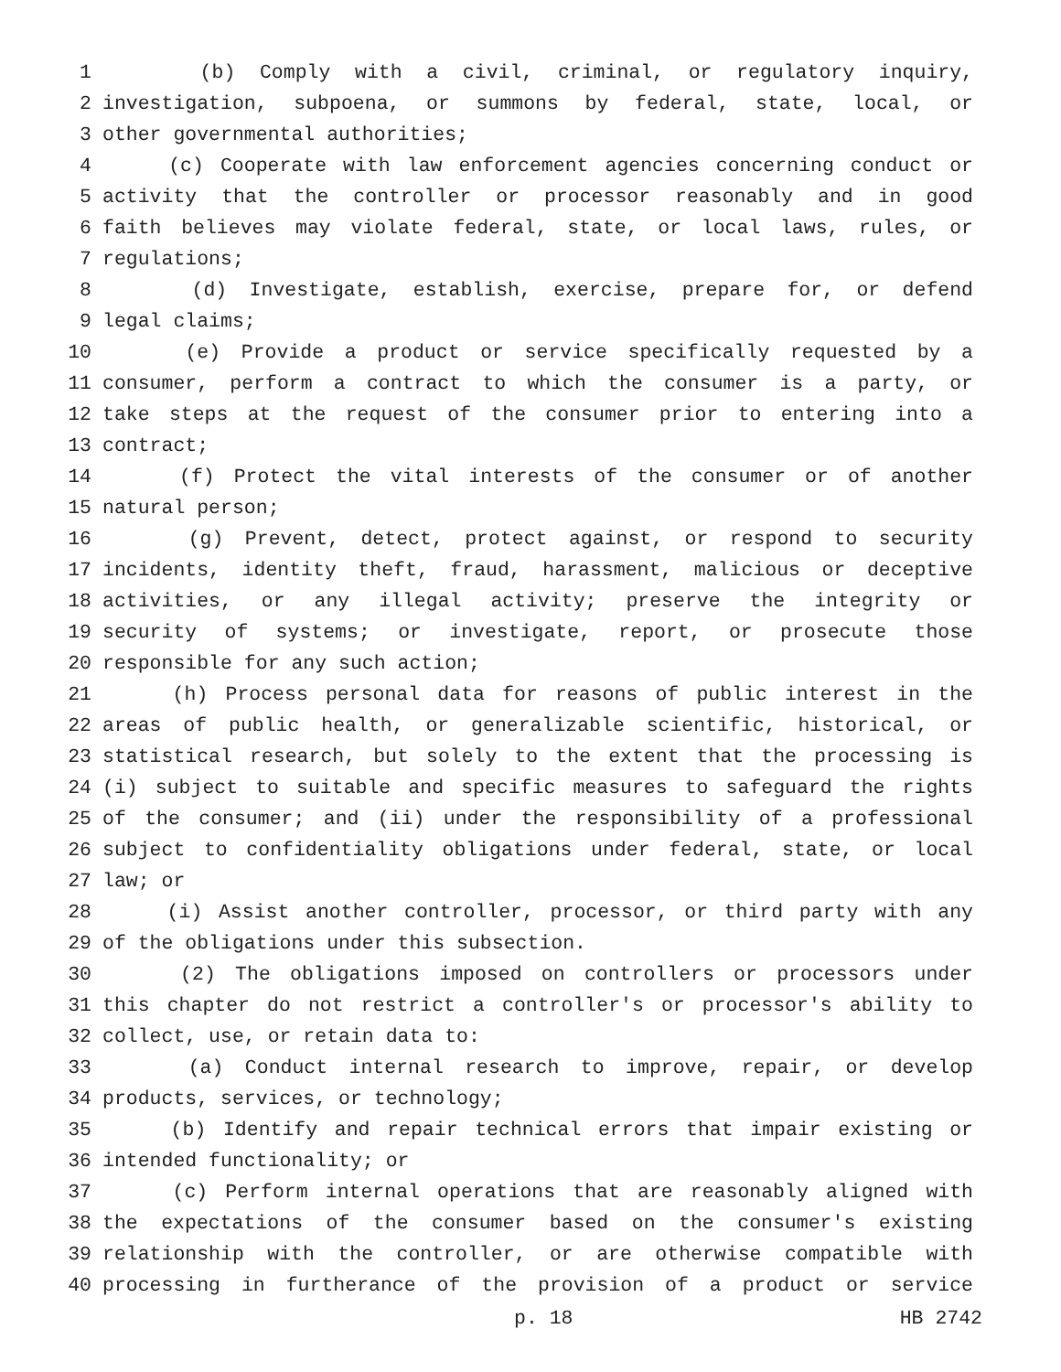1 (b) Comply with a civil, criminal, or regulatory inquiry,
2 investigation, subpoena, or summons by federal, state, local, or
3 other governmental authorities;
4 (c) Cooperate with law enforcement agencies concerning conduct or
5 activity that the controller or processor reasonably and in good
6 faith believes may violate federal, state, or local laws, rules, or
7 regulations;
8 (d) Investigate, establish, exercise, prepare for, or defend
9 legal claims;
10 (e) Provide a product or service specifically requested by a
11 consumer, perform a contract to which the consumer is a party, or
12 take steps at the request of the consumer prior to entering into a
13 contract;
14 (f) Protect the vital interests of the consumer or of another
15 natural person;
16 (g) Prevent, detect, protect against, or respond to security
17 incidents, identity theft, fraud, harassment, malicious or deceptive
18 activities, or any illegal activity; preserve the integrity or
19 security of systems; or investigate, report, or prosecute those
20 responsible for any such action;
21 (h) Process personal data for reasons of public interest in the
22 areas of public health, or generalizable scientific, historical, or
23 statistical research, but solely to the extent that the processing is
24 (i) subject to suitable and specific measures to safeguard the rights
25 of the consumer; and (ii) under the responsibility of a professional
26 subject to confidentiality obligations under federal, state, or local
27 law; or
28 (i) Assist another controller, processor, or third party with any
29 of the obligations under this subsection.
30 (2) The obligations imposed on controllers or processors under
31 this chapter do not restrict a controller's or processor's ability to
32 collect, use, or retain data to:
33 (a) Conduct internal research to improve, repair, or develop
34 products, services, or technology;
35 (b) Identify and repair technical errors that impair existing or
36 intended functionality; or
37 (c) Perform internal operations that are reasonably aligned with
38 the expectations of the consumer based on the consumer's existing
39 relationship with the controller, or are otherwise compatible with
40 processing in furtherance of the provision of a product or service
p. 18 HB 2742